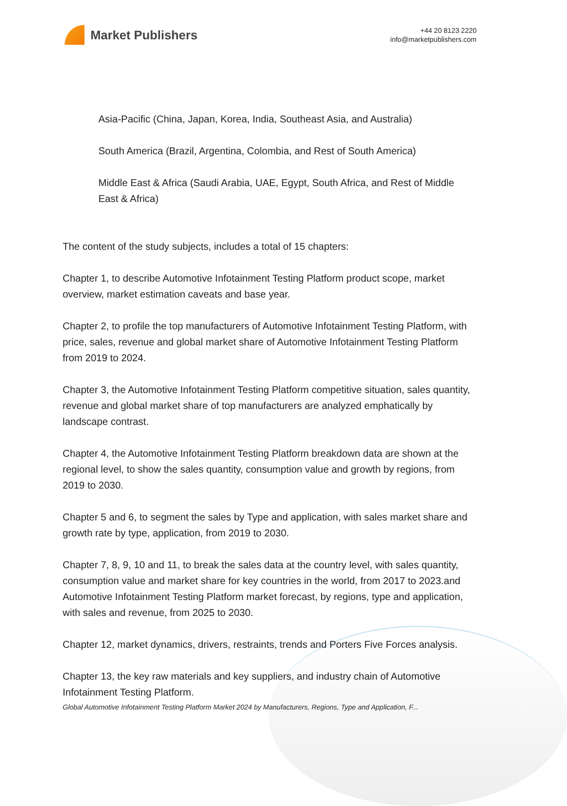Market Publishers
+44 20 8123 2220
info@marketpublishers.com
Asia-Pacific (China, Japan, Korea, India, Southeast Asia, and Australia)
South America (Brazil, Argentina, Colombia, and Rest of South America)
Middle East & Africa (Saudi Arabia, UAE, Egypt, South Africa, and Rest of Middle East & Africa)
The content of the study subjects, includes a total of 15 chapters:
Chapter 1, to describe Automotive Infotainment Testing Platform product scope, market overview, market estimation caveats and base year.
Chapter 2, to profile the top manufacturers of Automotive Infotainment Testing Platform, with price, sales, revenue and global market share of Automotive Infotainment Testing Platform from 2019 to 2024.
Chapter 3, the Automotive Infotainment Testing Platform competitive situation, sales quantity, revenue and global market share of top manufacturers are analyzed emphatically by landscape contrast.
Chapter 4, the Automotive Infotainment Testing Platform breakdown data are shown at the regional level, to show the sales quantity, consumption value and growth by regions, from 2019 to 2030.
Chapter 5 and 6, to segment the sales by Type and application, with sales market share and growth rate by type, application, from 2019 to 2030.
Chapter 7, 8, 9, 10 and 11, to break the sales data at the country level, with sales quantity, consumption value and market share for key countries in the world, from 2017 to 2023.and Automotive Infotainment Testing Platform market forecast, by regions, type and application, with sales and revenue, from 2025 to 2030.
Chapter 12, market dynamics, drivers, restraints, trends and Porters Five Forces analysis.
Chapter 13, the key raw materials and key suppliers, and industry chain of Automotive Infotainment Testing Platform.
Global Automotive Infotainment Testing Platform Market 2024 by Manufacturers, Regions, Type and Application, F...